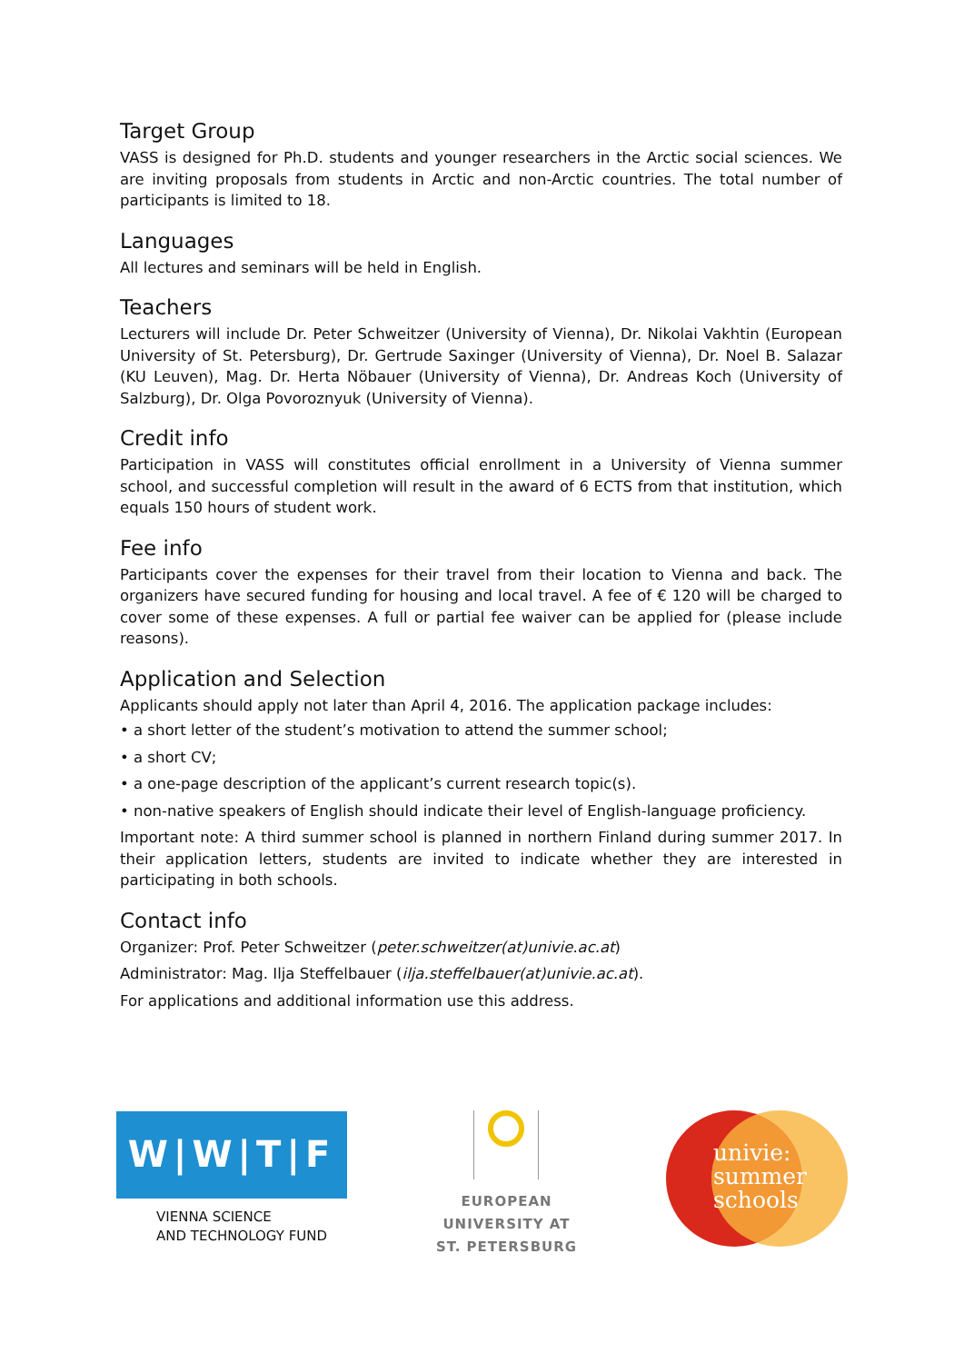Target Group
VASS is designed for Ph.D. students and younger researchers in the Arctic social sciences. We are inviting proposals from students in Arctic and non-Arctic countries. The total number of participants is limited to 18.
Languages
All lectures and seminars will be held in English.
Teachers
Lecturers will include Dr. Peter Schweitzer (University of Vienna), Dr. Nikolai Vakhtin (European University of St. Petersburg), Dr. Gertrude Saxinger (University of Vienna), Dr. Noel B. Salazar (KU Leuven), Mag. Dr. Herta Nöbauer (University of Vienna), Dr. Andreas Koch (University of Salzburg), Dr. Olga Povoroznyuk (University of Vienna).
Credit info
Participation in VASS will constitutes official enrollment in a University of Vienna summer school, and successful completion will result in the award of 6 ECTS from that institution, which equals 150 hours of student work.
Fee info
Participants cover the expenses for their travel from their location to Vienna and back. The organizers have secured funding for housing and local travel. A fee of € 120 will be charged to cover some of these expenses. A full or partial fee waiver can be applied for (please include reasons).
Application and Selection
Applicants should apply not later than April 4, 2016. The application package includes:
• a short letter of the student’s motivation to attend the summer school;
• a short CV;
• a one-page description of the applicant’s current research topic(s).
• non-native speakers of English should indicate their level of English-language proficiency.
Important note: A third summer school is planned in northern Finland during summer 2017. In their application letters, students are invited to indicate whether they are interested in participating in both schools.
Contact info
Organizer: Prof. Peter Schweitzer (peter.schweitzer(at)univie.ac.at)
Administrator: Mag. Ilja Steffelbauer (ilja.steffelbauer(at)univie.ac.at).
For applications and additional information use this address.
W|W|T|F
VIENNA SCIENCE
AND TECHNOLOGY FUND
EUROPEAN
UNIVERSITY AT
ST. PETERSBURG
univie:
summer
schools